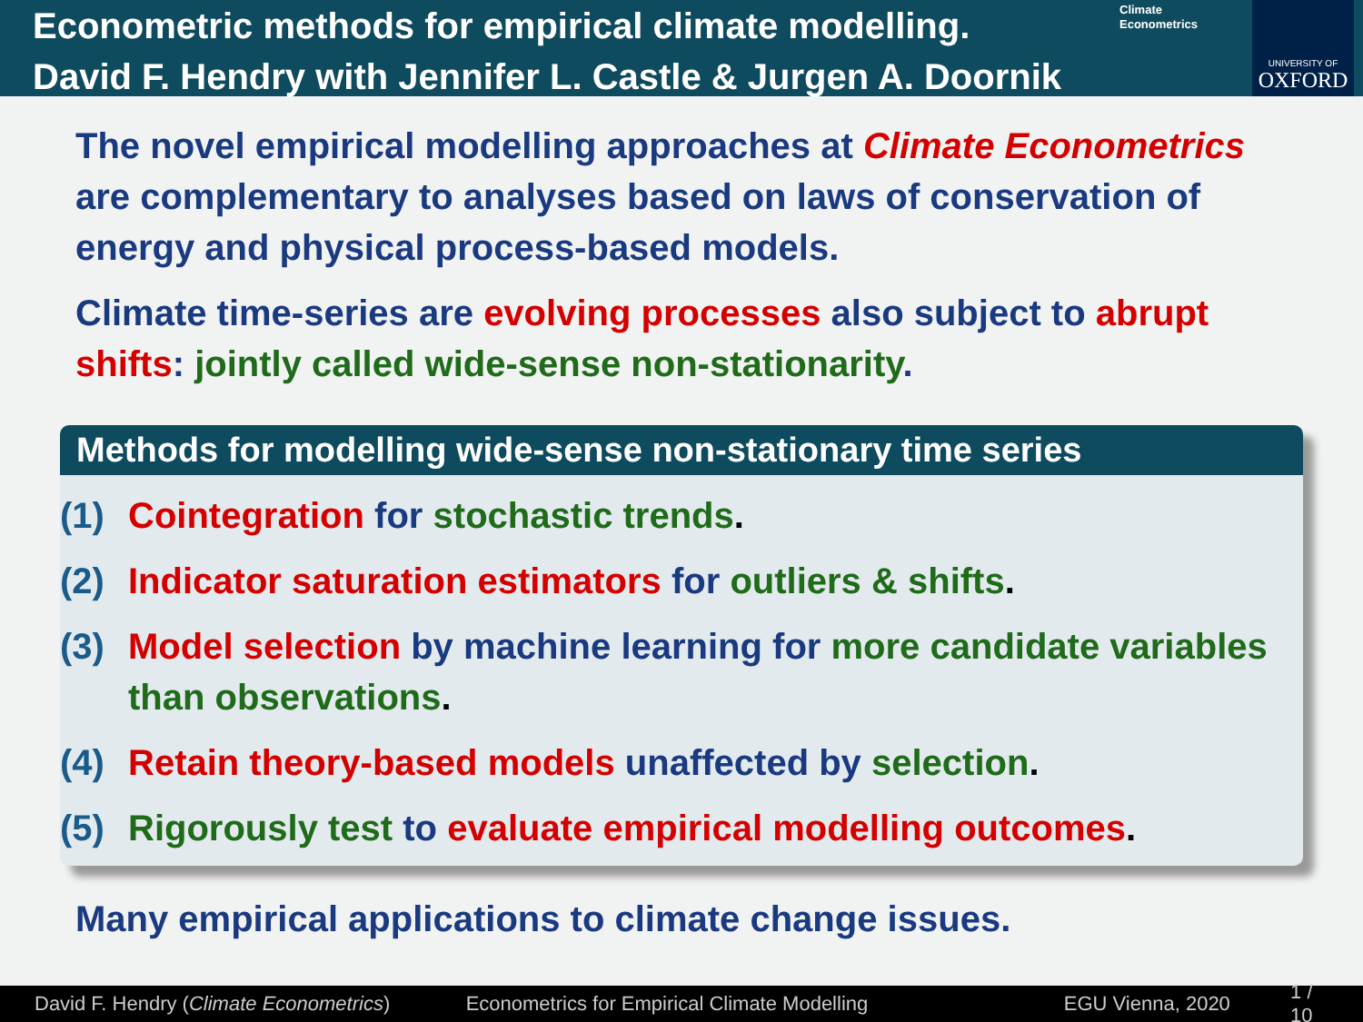Econometric methods for empirical climate modelling.
David F. Hendry with Jennifer L. Castle & Jurgen A. Doornik
Climate
Econometrics
UNIVERSITY OF
OXFORD
The novel empirical modelling approaches at Climate Econometrics are complementary to analyses based on laws of conservation of energy and physical process-based models.
Climate time-series are evolving processes also subject to abrupt shifts: jointly called wide-sense non-stationarity.
Methods for modelling wide-sense non-stationary time series
(1) Cointegration for stochastic trends.
(2) Indicator saturation estimators for outliers & shifts.
(3) Model selection by machine learning for more candidate variables than observations.
(4) Retain theory-based models unaffected by selection.
(5) Rigorously test to evaluate empirical modelling outcomes.
Many empirical applications to climate change issues.
David F. Hendry (Climate Econometrics) Econometrics for Empirical Climate Modelling EGU Vienna, 2020 1 / 10